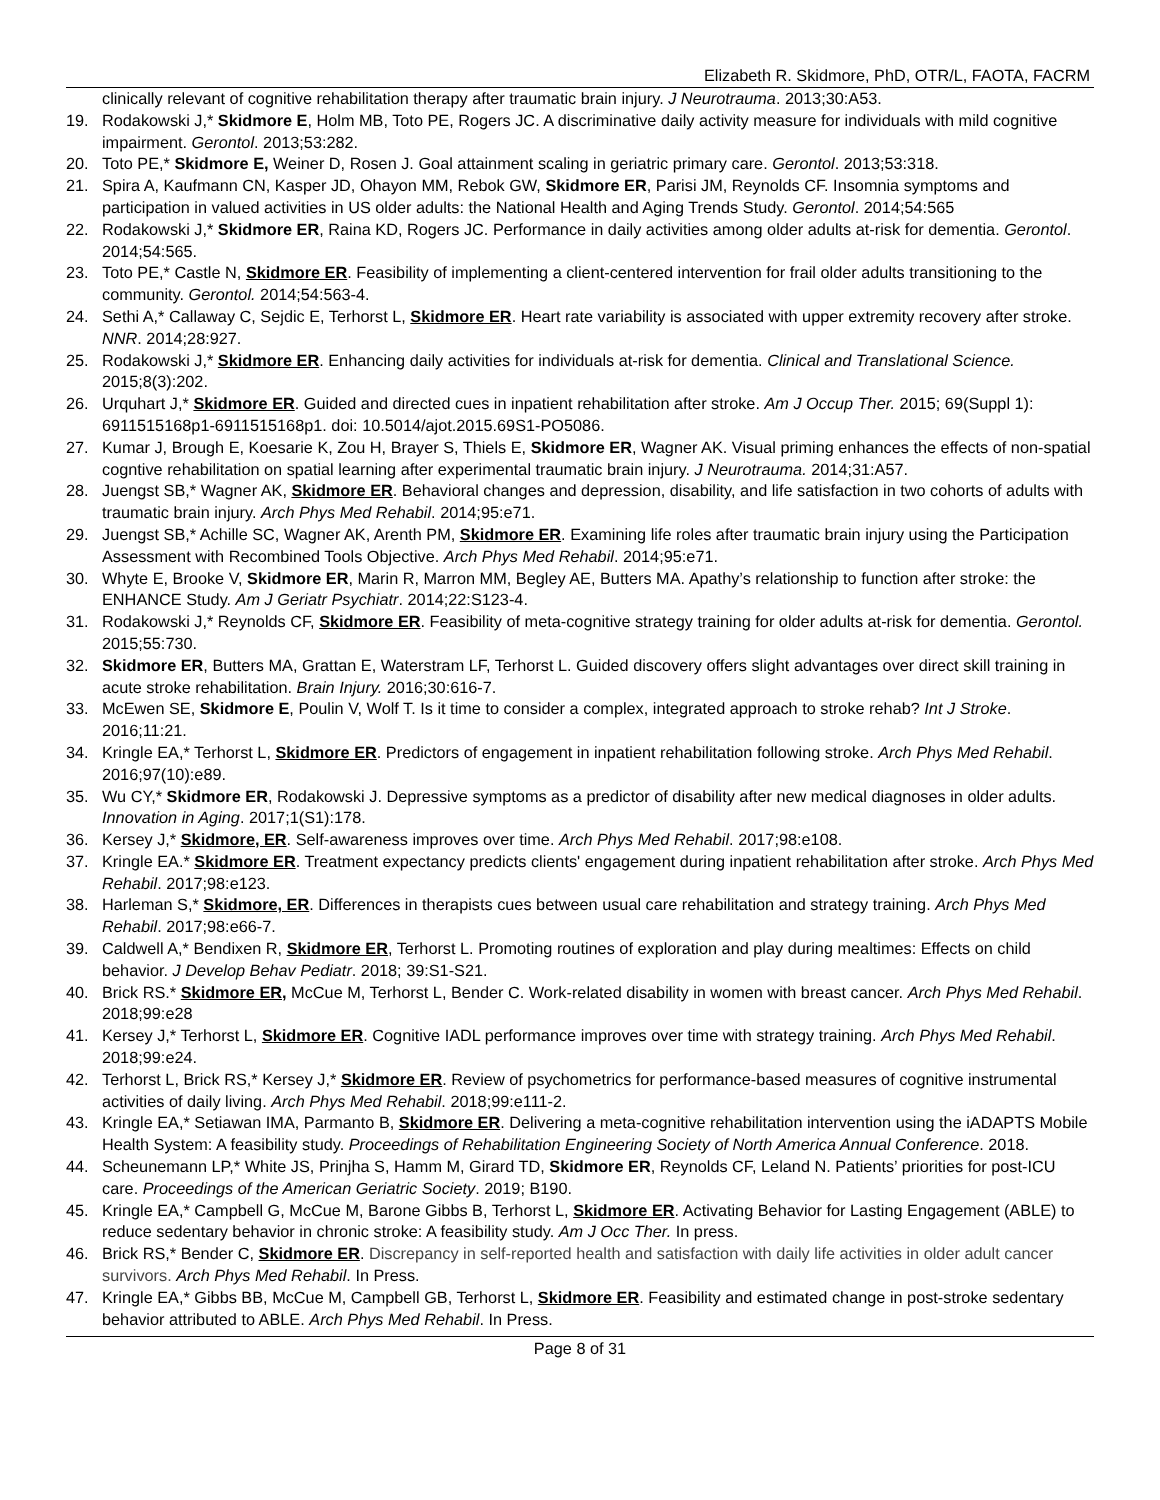Elizabeth R. Skidmore, PhD, OTR/L, FAOTA, FACRM
clinically relevant of cognitive rehabilitation therapy after traumatic brain injury. J Neurotrauma. 2013;30:A53.
19. Rodakowski J,* Skidmore E, Holm MB, Toto PE, Rogers JC. A discriminative daily activity measure for individuals with mild cognitive impairment. Gerontol. 2013;53:282.
20. Toto PE,* Skidmore E, Weiner D, Rosen J. Goal attainment scaling in geriatric primary care. Gerontol. 2013;53:318.
21. Spira A, Kaufmann CN, Kasper JD, Ohayon MM, Rebok GW, Skidmore ER, Parisi JM, Reynolds CF. Insomnia symptoms and participation in valued activities in US older adults: the National Health and Aging Trends Study. Gerontol. 2014;54:565
22. Rodakowski J,* Skidmore ER, Raina KD, Rogers JC. Performance in daily activities among older adults at-risk for dementia. Gerontol. 2014;54:565.
23. Toto PE,* Castle N, Skidmore ER. Feasibility of implementing a client-centered intervention for frail older adults transitioning to the community. Gerontol. 2014;54:563-4.
24. Sethi A,* Callaway C, Sejdic E, Terhorst L, Skidmore ER. Heart rate variability is associated with upper extremity recovery after stroke. NNR. 2014;28:927.
25. Rodakowski J,* Skidmore ER. Enhancing daily activities for individuals at-risk for dementia. Clinical and Translational Science. 2015;8(3):202.
26. Urquhart J,* Skidmore ER. Guided and directed cues in inpatient rehabilitation after stroke. Am J Occup Ther. 2015; 69(Suppl 1): 6911515168p1-6911515168p1. doi: 10.5014/ajot.2015.69S1-PO5086.
27. Kumar J, Brough E, Koesarie K, Zou H, Brayer S, Thiels E, Skidmore ER, Wagner AK. Visual priming enhances the effects of non-spatial cogntive rehabilitation on spatial learning after experimental traumatic brain injury. J Neurotrauma. 2014;31:A57.
28. Juengst SB,* Wagner AK, Skidmore ER. Behavioral changes and depression, disability, and life satisfaction in two cohorts of adults with traumatic brain injury. Arch Phys Med Rehabil. 2014;95:e71.
29. Juengst SB,* Achille SC, Wagner AK, Arenth PM, Skidmore ER. Examining life roles after traumatic brain injury using the Participation Assessment with Recombined Tools Objective. Arch Phys Med Rehabil. 2014;95:e71.
30. Whyte E, Brooke V, Skidmore ER, Marin R, Marron MM, Begley AE, Butters MA. Apathy’s relationship to function after stroke: the ENHANCE Study. Am J Geriatr Psychiatr. 2014;22:S123-4.
31. Rodakowski J,* Reynolds CF, Skidmore ER. Feasibility of meta-cognitive strategy training for older adults at-risk for dementia. Gerontol. 2015;55:730.
32. Skidmore ER, Butters MA, Grattan E, Waterstram LF, Terhorst L. Guided discovery offers slight advantages over direct skill training in acute stroke rehabilitation. Brain Injury. 2016;30:616-7.
33. McEwen SE, Skidmore E, Poulin V, Wolf T. Is it time to consider a complex, integrated approach to stroke rehab? Int J Stroke. 2016;11:21.
34. Kringle EA,* Terhorst L, Skidmore ER. Predictors of engagement in inpatient rehabilitation following stroke. Arch Phys Med Rehabil. 2016;97(10):e89.
35. Wu CY,* Skidmore ER, Rodakowski J. Depressive symptoms as a predictor of disability after new medical diagnoses in older adults. Innovation in Aging. 2017;1(S1):178.
36. Kersey J,* Skidmore, ER. Self-awareness improves over time. Arch Phys Med Rehabil. 2017;98:e108.
37. Kringle EA.* Skidmore ER. Treatment expectancy predicts clients' engagement during inpatient rehabilitation after stroke. Arch Phys Med Rehabil. 2017;98:e123.
38. Harleman S,* Skidmore, ER. Differences in therapists cues between usual care rehabilitation and strategy training. Arch Phys Med Rehabil. 2017;98:e66-7.
39. Caldwell A,* Bendixen R, Skidmore ER, Terhorst L. Promoting routines of exploration and play during mealtimes: Effects on child behavior. J Develop Behav Pediatr. 2018; 39:S1-S21.
40. Brick RS.* Skidmore ER, McCue M, Terhorst L, Bender C. Work-related disability in women with breast cancer. Arch Phys Med Rehabil. 2018;99:e28
41. Kersey J,* Terhorst L, Skidmore ER. Cognitive IADL performance improves over time with strategy training. Arch Phys Med Rehabil. 2018;99:e24.
42. Terhorst L, Brick RS,* Kersey J,* Skidmore ER. Review of psychometrics for performance-based measures of cognitive instrumental activities of daily living. Arch Phys Med Rehabil. 2018;99:e111-2.
43. Kringle EA,* Setiawan IMA, Parmanto B, Skidmore ER. Delivering a meta-cognitive rehabilitation intervention using the iADAPTS Mobile Health System: A feasibility study. Proceedings of Rehabilitation Engineering Society of North America Annual Conference. 2018.
44. Scheunemann LP,* White JS, Prinjha S, Hamm M, Girard TD, Skidmore ER, Reynolds CF, Leland N. Patients’ priorities for post-ICU care. Proceedings of the American Geriatric Society. 2019; B190.
45. Kringle EA,* Campbell G, McCue M, Barone Gibbs B, Terhorst L, Skidmore ER. Activating Behavior for Lasting Engagement (ABLE) to reduce sedentary behavior in chronic stroke: A feasibility study. Am J Occ Ther. In press.
46. Brick RS,* Bender C, Skidmore ER. Discrepancy in self-reported health and satisfaction with daily life activities in older adult cancer survivors. Arch Phys Med Rehabil. In Press.
47. Kringle EA,* Gibbs BB, McCue M, Campbell GB, Terhorst L, Skidmore ER. Feasibility and estimated change in post-stroke sedentary behavior attributed to ABLE. Arch Phys Med Rehabil. In Press.
Page 8 of 31